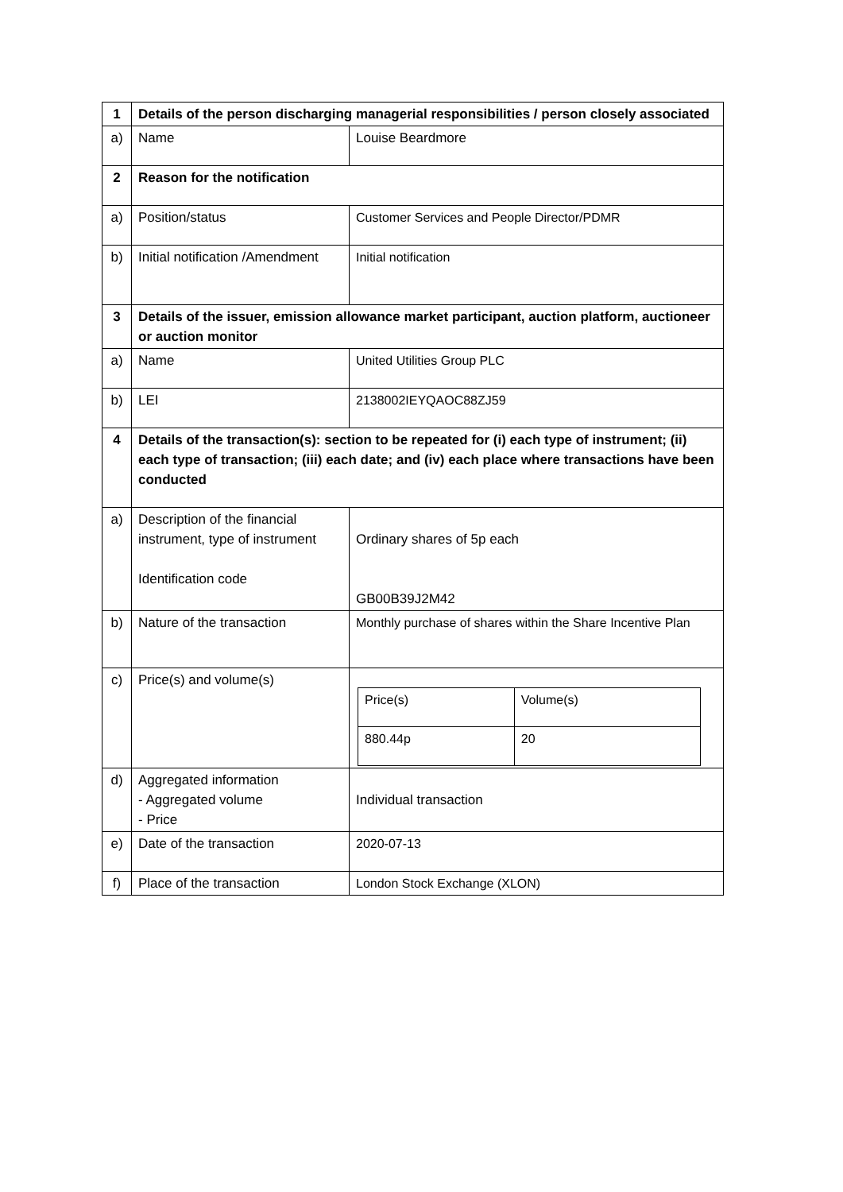| 1 | Details of the person discharging managerial responsibilities / person closely associated | |
| a) | Name | Louise Beardmore |
| 2 | Reason for the notification | |
| a) | Position/status | Customer Services and People Director/PDMR |
| b) | Initial notification /Amendment | Initial notification |
| 3 | Details of the issuer, emission allowance market participant, auction platform, auctioneer or auction monitor | |
| a) | Name | United Utilities Group PLC |
| b) | LEI | 2138002IEYQAOC88ZJ59 |
| 4 | Details of the transaction(s): section to be repeated for (i) each type of instrument; (ii) each type of transaction; (iii) each date; and (iv) each place where transactions have been conducted | |
| a) | Description of the financial instrument, type of instrument Identification code | Ordinary shares of 5p each GB00B39J2M42 |
| b) | Nature of the transaction | Monthly purchase of shares within the Share Incentive Plan |
| c) | Price(s) and volume(s) | / Price(s) / Volume(s) / / 880.44p / 20 / |
| d) | Aggregated information - Aggregated volume - Price | Individual transaction |
| e) | Date of the transaction | 2020-07-13 |
| f) | Place of the transaction | London Stock Exchange (XLON) |